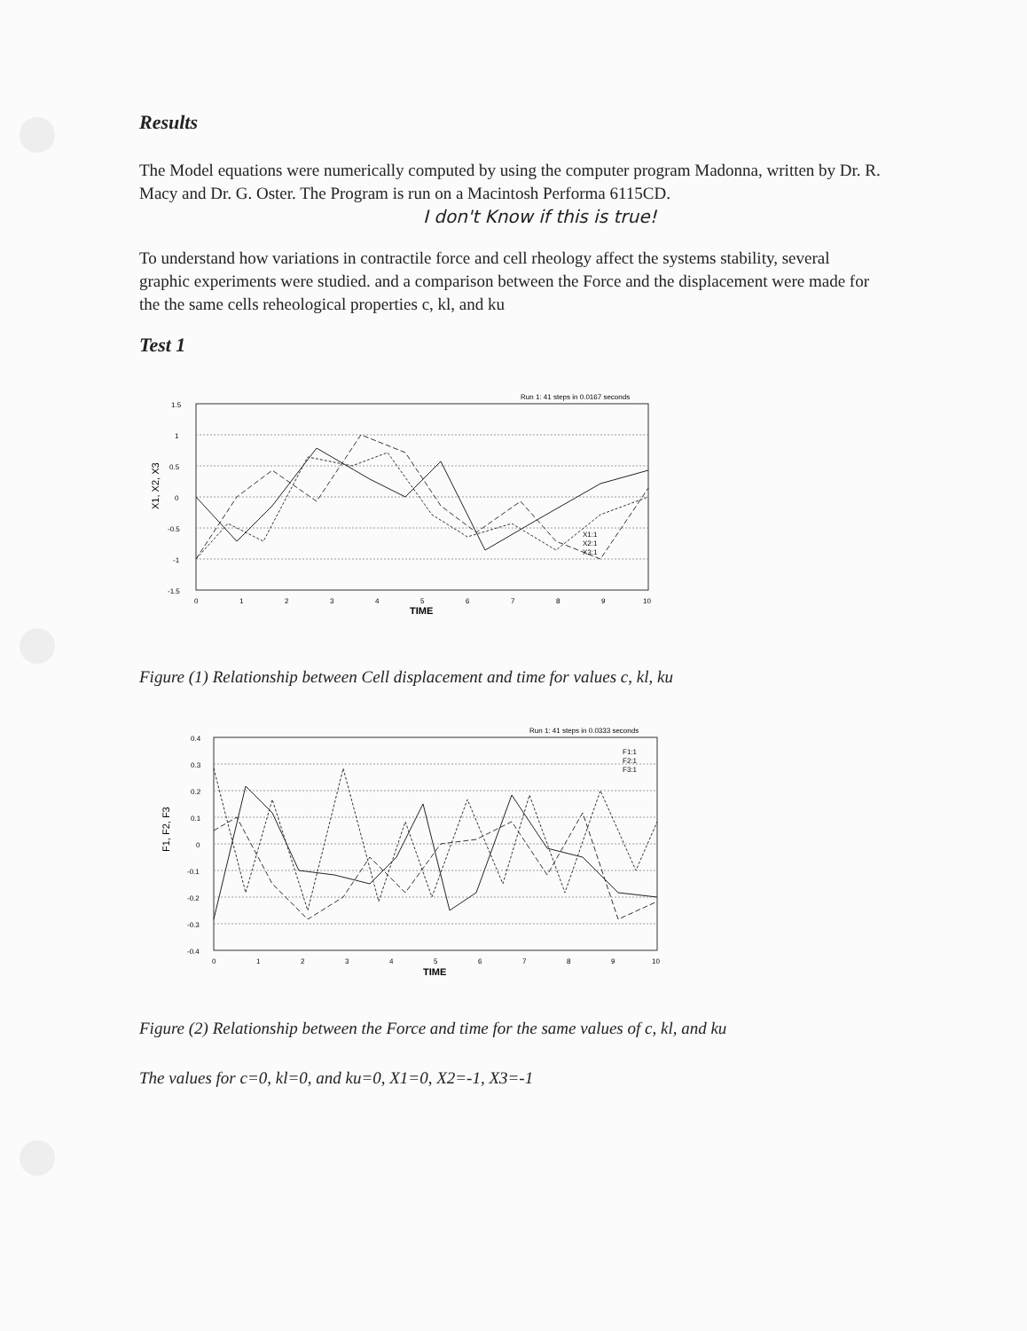Results
The Model equations were numerically computed by using the computer program Madonna, written by Dr. R. Macy and Dr. G. Oster. The Program is run on a Macintosh Performa 6115CD.
I don't Know if this is true!
To understand how variations in contractile force and cell rheology affect the systems stability, several graphic experiments were studied. and a comparison between the Force and the displacement were made for the the same cells reheological properties c, kl, and ku
Test 1
Run 1: 41 steps in 0.0167 seconds
1.5
1
0.5
0
-0.5
-1
-1.5
0
1
2
3
4
5
6
7
8
9
10
TIME
X1, X2, X3
X1:1
X2:1
X3:1
Figure (1) Relationship between Cell displacement and time for values c, kl, ku
Run 1: 41 steps in 0.0333 seconds
0.4
0.3
0.2
0.1
0
-0.1
-0.2
-0.3
-0.4
0
1
2
3
4
5
6
7
8
9
10
TIME
F1, F2, F3
F1:1
F2:1
F3:1
Figure (2) Relationship between the Force and time for the same values of c, kl, and ku
The values for c=0, kl=0, and ku=0, X1=0, X2=-1, X3=-1